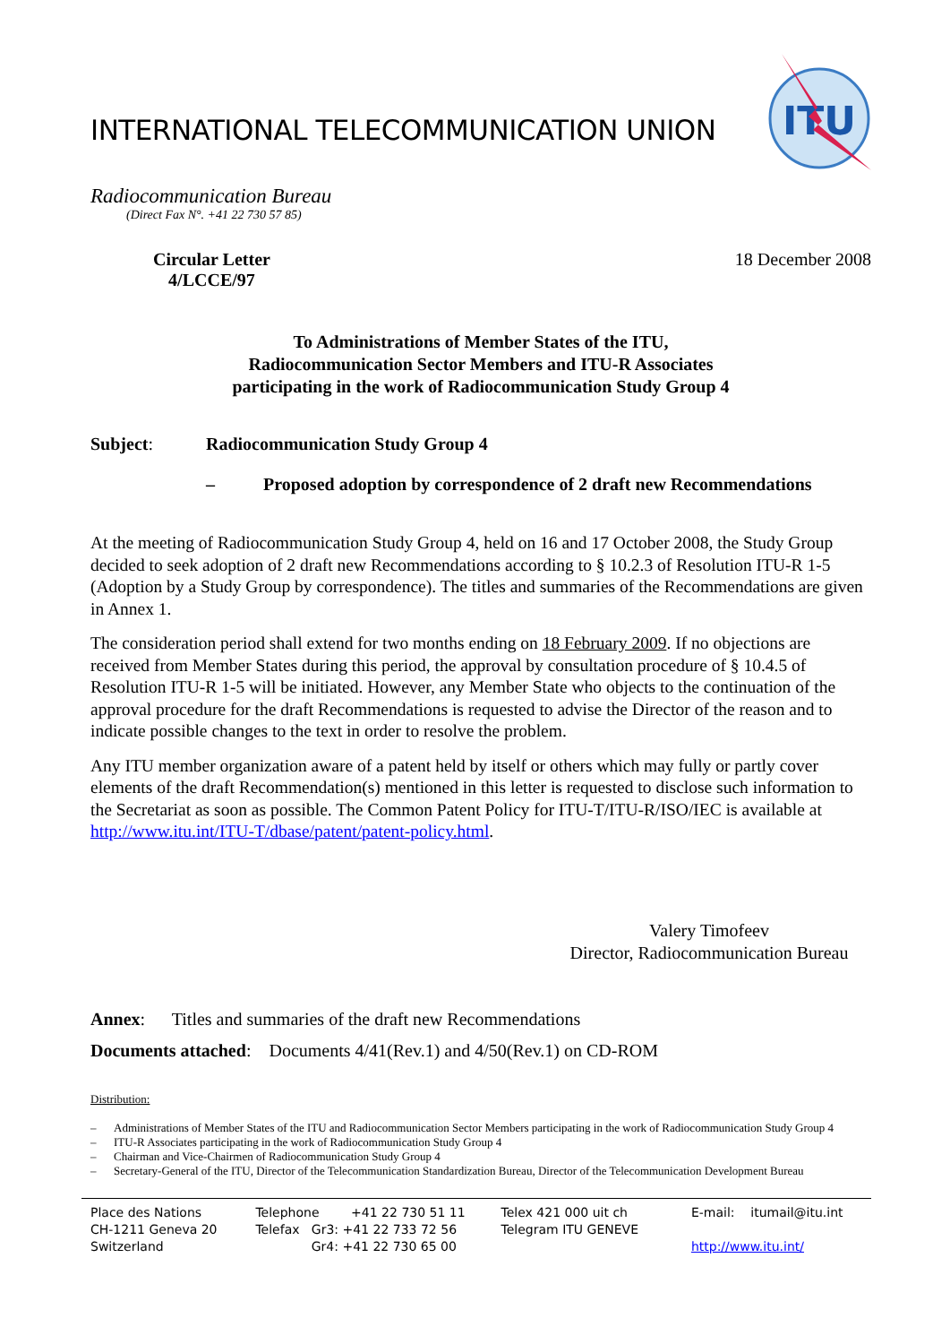INTERNATIONAL TELECOMMUNICATION UNION
ITU
Radiocommunication Bureau
(Direct Fax N°. +41 22 730 57 85)
Circular Letter
4/LCCE/97 18 December 2008
To Administrations of Member States of the ITU,
Radiocommunication Sector Members and ITU-R Associates
participating in the work of Radiocommunication Study Group 4
Subject: Radiocommunication Study Group 4
– Proposed adoption by correspondence of 2 draft new Recommendations
At the meeting of Radiocommunication Study Group 4, held on 16 and 17 October 2008, the Study Group decided to seek adoption of 2 draft new Recommendations according to § 10.2.3 of Resolution ITU-R 1-5 (Adoption by a Study Group by correspondence). The titles and summaries of the Recommendations are given in Annex 1.
The consideration period shall extend for two months ending on 18 February 2009. If no objections are received from Member States during this period, the approval by consultation procedure of § 10.4.5 of Resolution ITU-R 1-5 will be initiated. However, any Member State who objects to the continuation of the approval procedure for the draft Recommendations is requested to advise the Director of the reason and to indicate possible changes to the text in order to resolve the problem.
Any ITU member organization aware of a patent held by itself or others which may fully or partly cover elements of the draft Recommendation(s) mentioned in this letter is requested to disclose such information to the Secretariat as soon as possible. The Common Patent Policy for ITU-T/ITU-R/ISO/IEC is available at http://www.itu.int/ITU-T/dbase/patent/patent-policy.html.
Valery Timofeev
Director, Radiocommunication Bureau
Annex: Titles and summaries of the draft new Recommendations
Documents attached: Documents 4/41(Rev.1) and 4/50(Rev.1) on CD-ROM
Distribution:
– Administrations of Member States of the ITU and Radiocommunication Sector Members participating in the work of Radiocommunication Study Group 4
– ITU-R Associates participating in the work of Radiocommunication Study Group 4
– Chairman and Vice-Chairmen of Radiocommunication Study Group 4
– Secretary-General of the ITU, Director of the Telecommunication Standardization Bureau, Director of the Telecommunication Development Bureau
Place des Nations
CH-1211 Geneva 20
Switzerland
Telephone +41 22 730 51 11
Telefax Gr3: +41 22 733 72 56
Gr4: +41 22 730 65 00
Telex 421 000 uit ch
Telegram ITU GENEVE
E-mail: itumail@itu.int
http://www.itu.int/